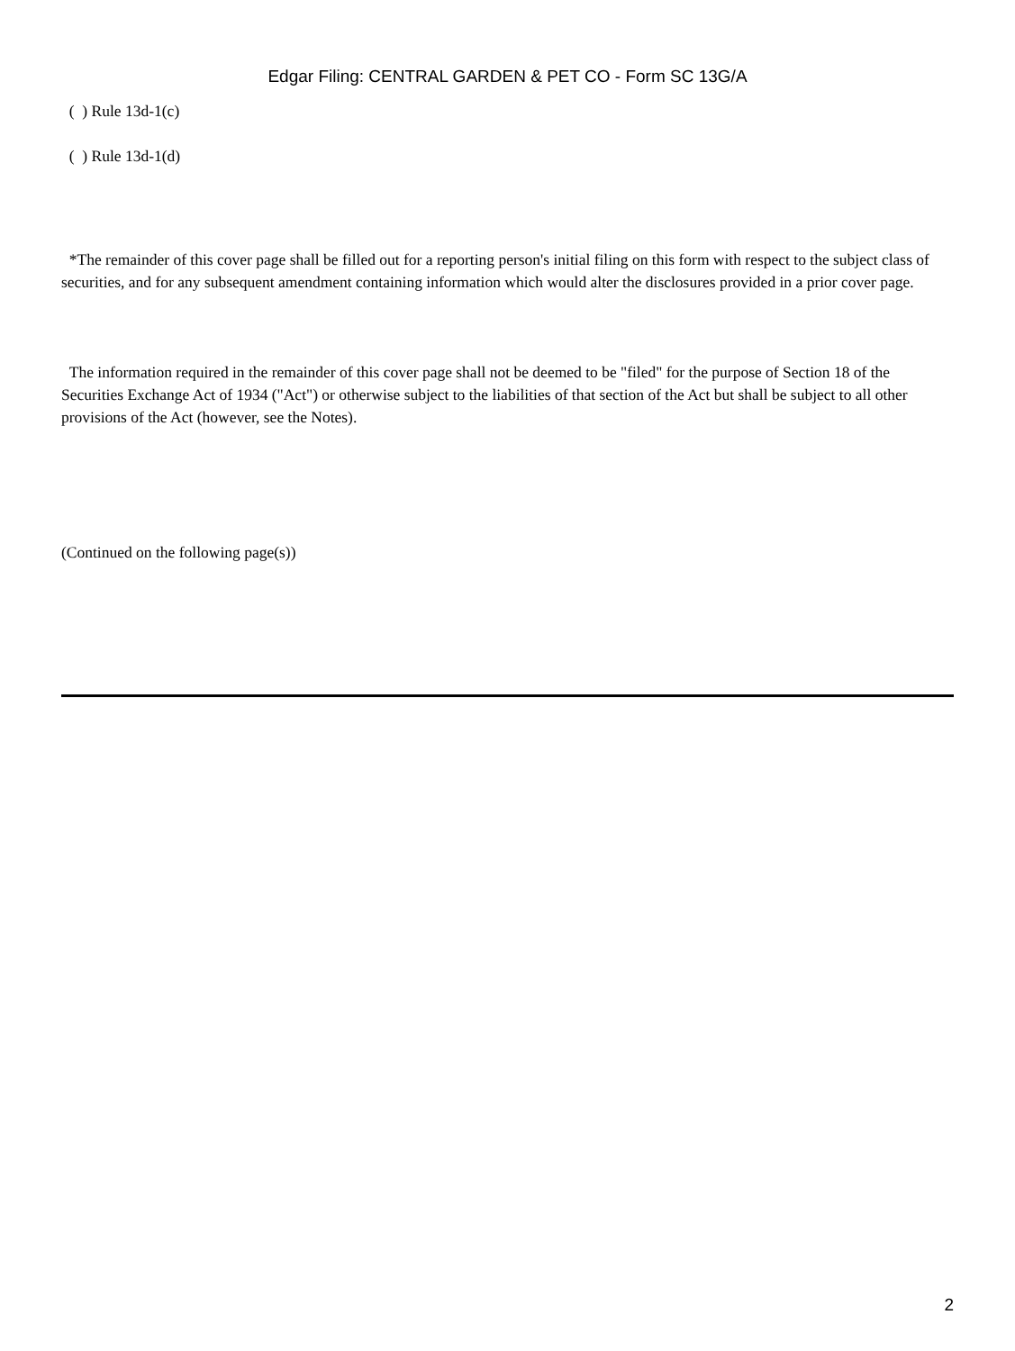Edgar Filing: CENTRAL GARDEN & PET CO - Form SC 13G/A
( ) Rule 13d-1(c)
( ) Rule 13d-1(d)
*The remainder of this cover page shall be filled out for a reporting person's initial filing on this form with respect to the subject class of securities, and for any subsequent amendment containing information which would alter the disclosures provided in a prior cover page.
The information required in the remainder of this cover page shall not be deemed to be "filed" for the purpose of Section 18 of the Securities Exchange Act of 1934 ("Act") or otherwise subject to the liabilities of that section of the Act but shall be subject to all other provisions of the Act (however, see the Notes).
(Continued on the following page(s))
2